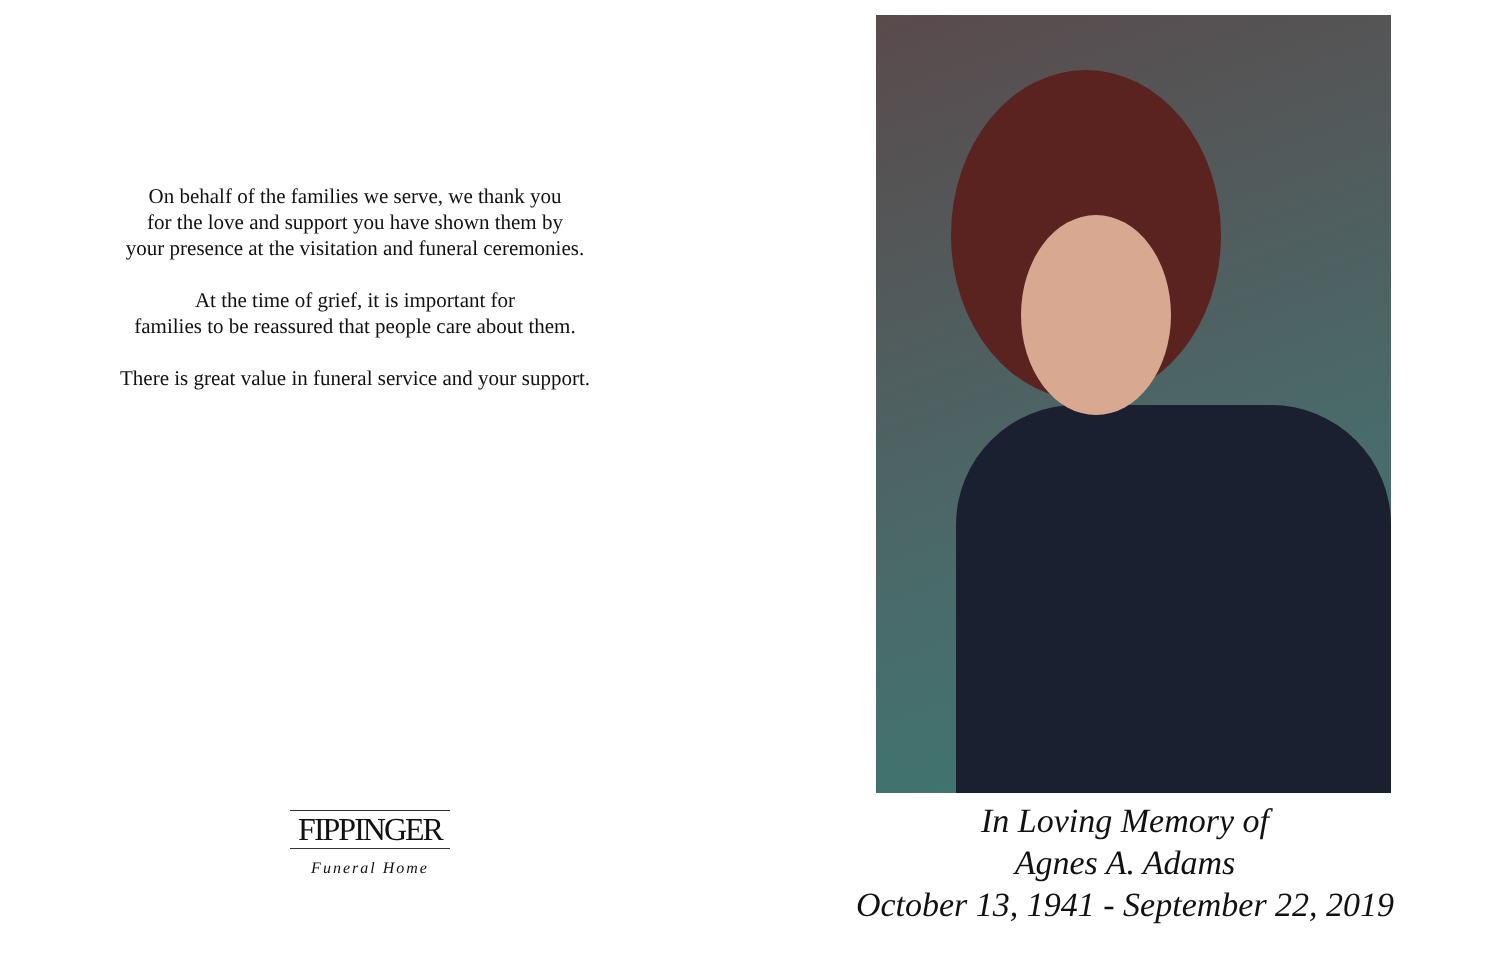On behalf of the families we serve, we thank you
for the love and support you have shown them by
your presence at the visitation and funeral ceremonies.
At the time of grief, it is important for
families to be reassured that people care about them.
There is great value in funeral service and your support.
FIPPINGER
Funeral Home
In Loving Memory of
Agnes A. Adams
October 13, 1941 - September 22, 2019